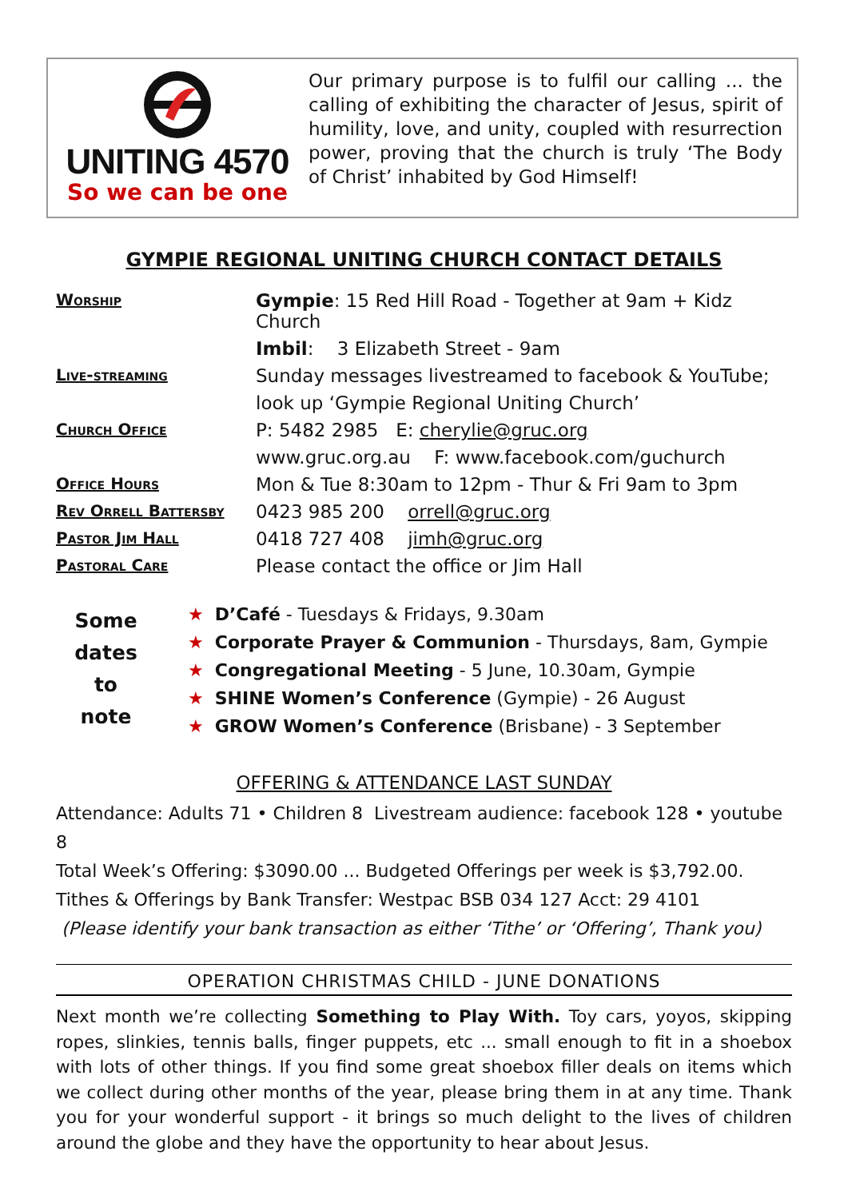UNITING 4570
So we can be one
Our primary purpose is to fulfil our calling ... the calling of exhibiting the character of Jesus, spirit of humility, love, and unity, coupled with resurrection power, proving that the church is truly ‘The Body of Christ’ inhabited by God Himself!
GYMPIE REGIONAL UNITING CHURCH CONTACT DETAILS
| Worship | Gympie : 15 Red Hill Road - Together at 9am + Kidz Church |
| | Imbil : 3 Elizabeth Street - 9am |
| Live-streaming | Sunday messages livestreamed to facebook & YouTube; |
| | look up ‘Gympie Regional Uniting Church’ |
| Church Office | P: 5482 2985 E: cherylie@gruc.org |
| | www.gruc.org.au F: www.facebook.com/guchurch |
| Office Hours | Mon & Tue 8:30am to 12pm - Thur & Fri 9am to 3pm |
| Rev Orrell Battersby | 0423 985 200 orrell@gruc.org |
| Pastor Jim Hall | 0418 727 408 jimh@gruc.org |
| Pastoral Care | Please contact the office or Jim Hall |
Some
dates
to
note
★ D’Café - Tuesdays & Fridays, 9.30am
★ Corporate Prayer & Communion - Thursdays, 8am, Gympie
★ Congregational Meeting - 5 June, 10.30am, Gympie
★ SHINE Women’s Conference (Gympie) - 26 August
★ GROW Women’s Conference (Brisbane) - 3 September
OFFERING & ATTENDANCE LAST SUNDAY
Attendance: Adults 71 • Children 8 Livestream audience: facebook 128 • youtube 8
Total Week’s Offering: $3090.00 ... Budgeted Offerings per week is $3,792.00.
Tithes & Offerings by Bank Transfer: Westpac BSB 034 127 Acct: 29 4101
(Please identify your bank transaction as either ‘Tithe’ or ‘Offering’, Thank you)
OPERATION CHRISTMAS CHILD - JUNE DONATIONS
Next month we’re collecting Something to Play With. Toy cars, yoyos, skipping ropes, slinkies, tennis balls, finger puppets, etc ... small enough to fit in a shoebox with lots of other things. If you find some great shoebox filler deals on items which we collect during other months of the year, please bring them in at any time. Thank you for your wonderful support - it brings so much delight to the lives of children around the globe and they have the opportunity to hear about Jesus.